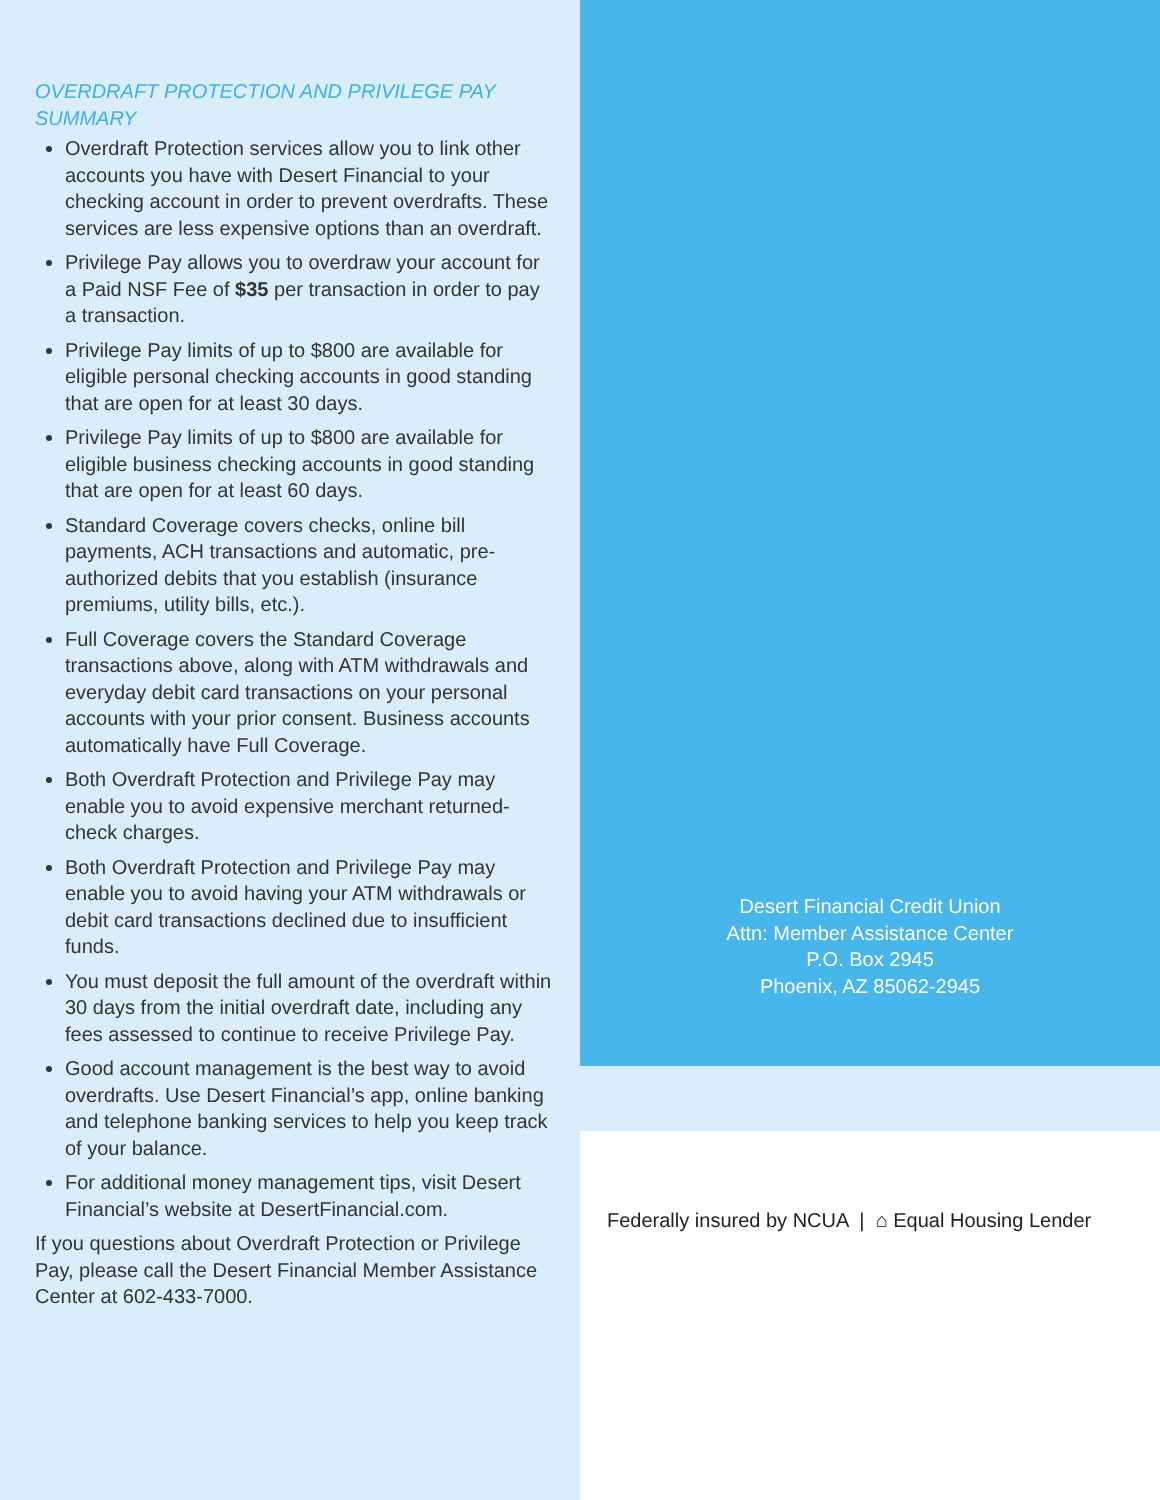OVERDRAFT PROTECTION AND PRIVILEGE PAY SUMMARY
Overdraft Protection services allow you to link other accounts you have with Desert Financial to your checking account in order to prevent overdrafts. These services are less expensive options than an overdraft.
Privilege Pay allows you to overdraw your account for a Paid NSF Fee of $35 per transaction in order to pay a transaction.
Privilege Pay limits of up to $800 are available for eligible personal checking accounts in good standing that are open for at least 30 days.
Privilege Pay limits of up to $800 are available for eligible business checking accounts in good standing that are open for at least 60 days.
Standard Coverage covers checks, online bill payments, ACH transactions and automatic, pre-authorized debits that you establish (insurance premiums, utility bills, etc.).
Full Coverage covers the Standard Coverage transactions above, along with ATM withdrawals and everyday debit card transactions on your personal accounts with your prior consent. Business accounts automatically have Full Coverage.
Both Overdraft Protection and Privilege Pay may enable you to avoid expensive merchant returned-check charges.
Both Overdraft Protection and Privilege Pay may enable you to avoid having your ATM withdrawals or debit card transactions declined due to insufficient funds.
You must deposit the full amount of the overdraft within 30 days from the initial overdraft date, including any fees assessed to continue to receive Privilege Pay.
Good account management is the best way to avoid overdrafts. Use Desert Financial’s app, online banking and telephone banking services to help you keep track of your balance.
For additional money management tips, visit Desert Financial’s website at DesertFinancial.com.
If you questions about Overdraft Protection or Privilege Pay, please call the Desert Financial Member Assistance Center at 602-433-7000.
Desert Financial Credit Union
Attn: Member Assistance Center
P.O. Box 2945
Phoenix, AZ 85062-2945
Federally insured by NCUA | ⌂ Equal Housing Lender